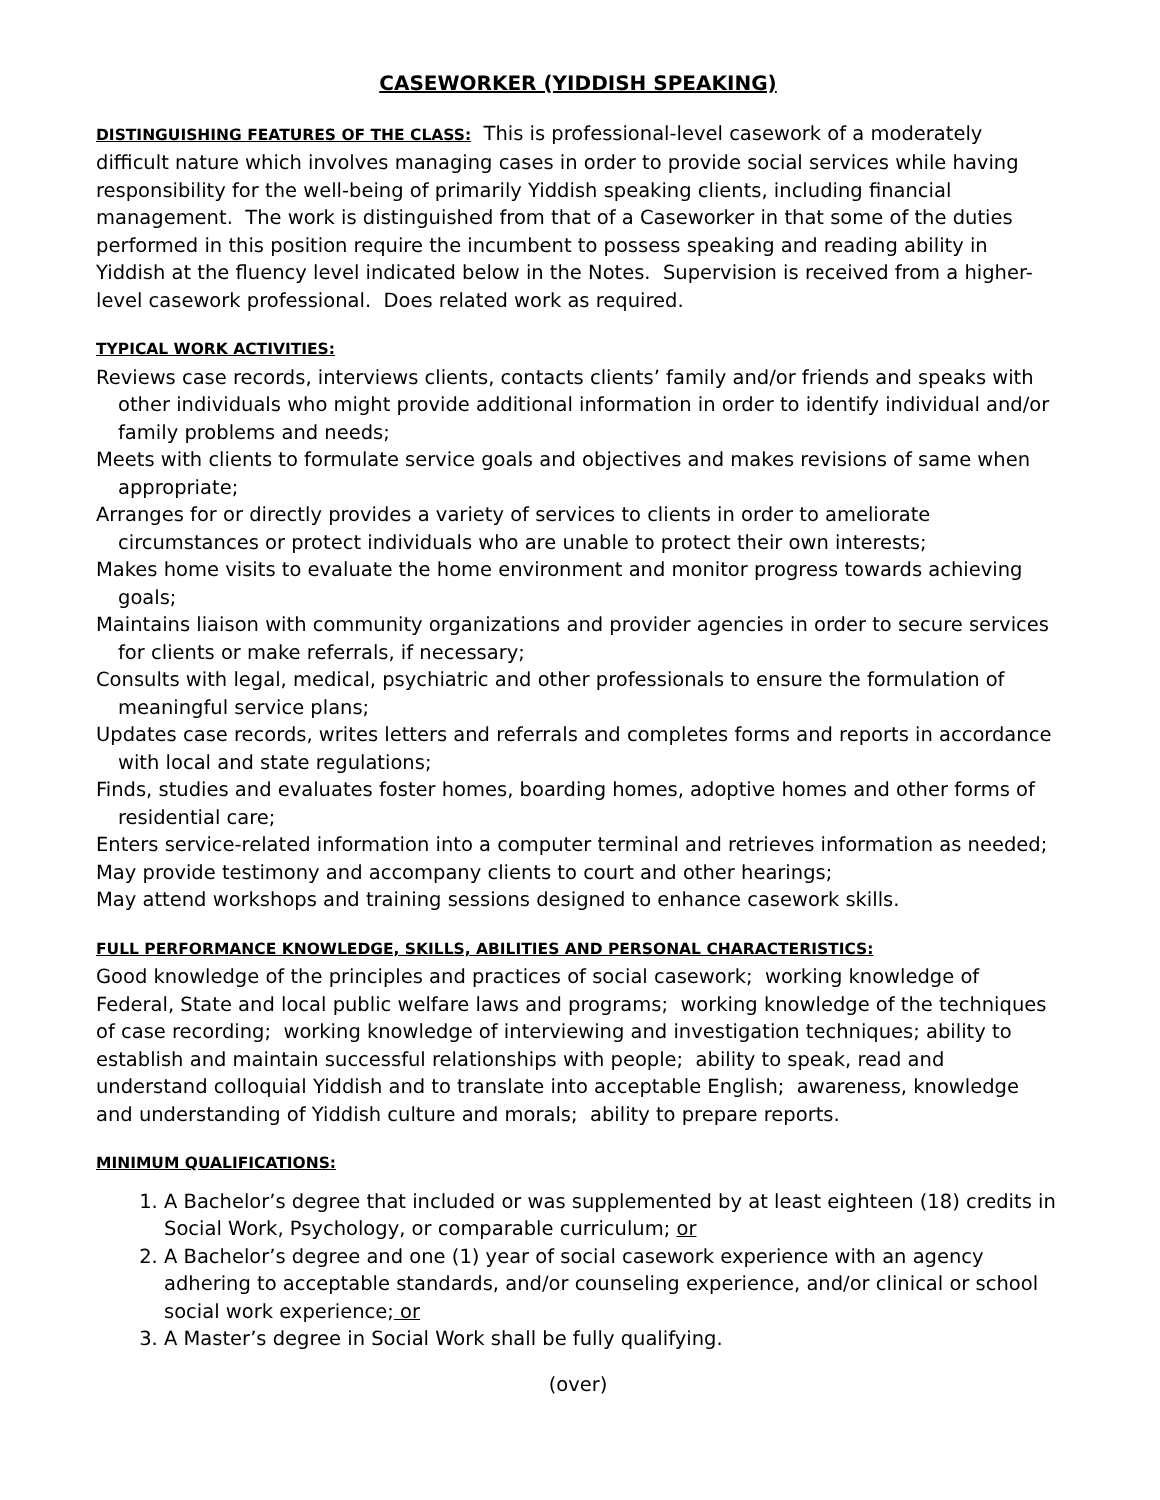CASEWORKER (YIDDISH SPEAKING)
DISTINGUISHING FEATURES OF THE CLASS: This is professional-level casework of a moderately difficult nature which involves managing cases in order to provide social services while having responsibility for the well-being of primarily Yiddish speaking clients, including financial management. The work is distinguished from that of a Caseworker in that some of the duties performed in this position require the incumbent to possess speaking and reading ability in Yiddish at the fluency level indicated below in the Notes. Supervision is received from a higher-level casework professional. Does related work as required.
TYPICAL WORK ACTIVITIES:
Reviews case records, interviews clients, contacts clients’ family and/or friends and speaks with other individuals who might provide additional information in order to identify individual and/or family problems and needs;
Meets with clients to formulate service goals and objectives and makes revisions of same when appropriate;
Arranges for or directly provides a variety of services to clients in order to ameliorate circumstances or protect individuals who are unable to protect their own interests;
Makes home visits to evaluate the home environment and monitor progress towards achieving goals;
Maintains liaison with community organizations and provider agencies in order to secure services for clients or make referrals, if necessary;
Consults with legal, medical, psychiatric and other professionals to ensure the formulation of meaningful service plans;
Updates case records, writes letters and referrals and completes forms and reports in accordance with local and state regulations;
Finds, studies and evaluates foster homes, boarding homes, adoptive homes and other forms of residential care;
Enters service-related information into a computer terminal and retrieves information as needed;
May provide testimony and accompany clients to court and other hearings;
May attend workshops and training sessions designed to enhance casework skills.
FULL PERFORMANCE KNOWLEDGE, SKILLS, ABILITIES AND PERSONAL CHARACTERISTICS:
Good knowledge of the principles and practices of social casework; working knowledge of Federal, State and local public welfare laws and programs; working knowledge of the techniques of case recording; working knowledge of interviewing and investigation techniques; ability to establish and maintain successful relationships with people; ability to speak, read and understand colloquial Yiddish and to translate into acceptable English; awareness, knowledge and understanding of Yiddish culture and morals; ability to prepare reports.
MINIMUM QUALIFICATIONS:
1. A Bachelor’s degree that included or was supplemented by at least eighteen (18) credits in Social Work, Psychology, or comparable curriculum; or
2. A Bachelor’s degree and one (1) year of social casework experience with an agency adhering to acceptable standards, and/or counseling experience, and/or clinical or school social work experience; or
3. A Master’s degree in Social Work shall be fully qualifying.
(over)